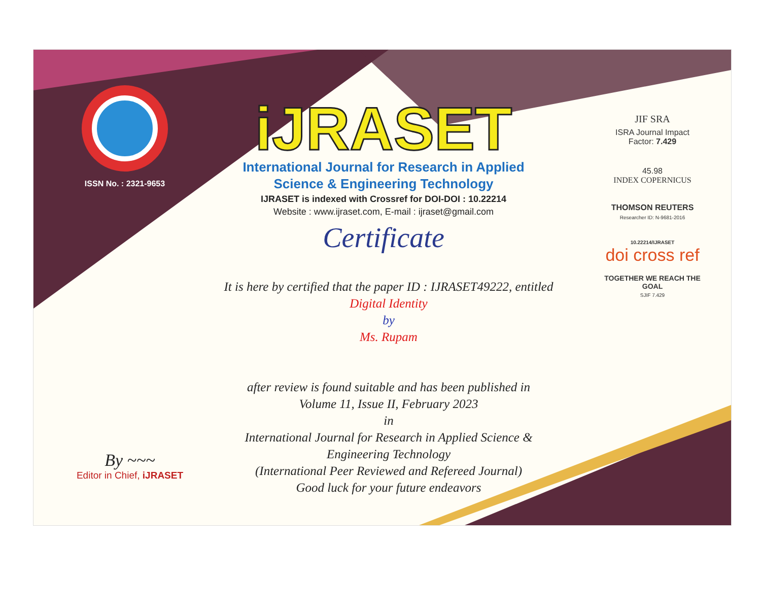ISSN No. : 2321-9653
iJRASET
International Journal for Research in Applied
Science & Engineering Technology
IJRASET is indexed with Crossref for DOI-DOI : 10.22214
Website : www.ijraset.com, E-mail : ijraset@gmail.com
Certificate
It is here by certified that the paper ID : IJRASET49222, entitled
Digital Identity
by
Ms. Rupam
after review is found suitable and has been published in
Volume 11, Issue II, February 2023
in
International Journal for Research in Applied Science &
Engineering Technology
(International Peer Reviewed and Refereed Journal)
Good luck for your future endeavors
JIF SRA
ISRA Journal Impact
Factor: 7.429
45.98
INDEX COPERNICUS
THOMSON REUTERS
Researcher ID: N-9681-2016
10.22214/IJRASET
doi cross ref
TOGETHER WE REACH THE GOAL
SJIF 7.429
By ~~~
Editor in Chief, iJRASET